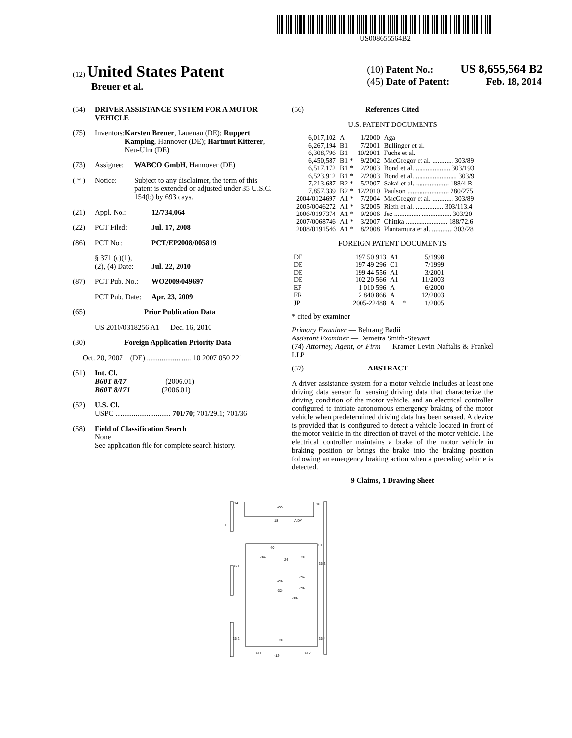US008655564B2
(12) United States Patent
Breuer et al.
(10) Patent No.: US 8,655,564 B2
(45) Date of Patent: Feb. 18, 2014
(54) DRIVER ASSISTANCE SYSTEM FOR A MOTOR VEHICLE
(75) Inventors: Karsten Breuer, Lauenau (DE); Ruppert Kamping, Hannover (DE); Hartmut Kitterer, Neu-Ulm (DE)
(73) Assignee: WABCO GmbH, Hannover (DE)
( * ) Notice: Subject to any disclaimer, the term of this patent is extended or adjusted under 35 U.S.C. 154(b) by 693 days.
(21) Appl. No.: 12/734,064
(22) PCT Filed: Jul. 17, 2008
(86) PCT No.: PCT/EP2008/005819
§ 371 (c)(1),
(2), (4) Date:
Jul. 22, 2010
(87) PCT Pub. No.: WO2009/049697
PCT Pub. Date: Apr. 23, 2009
(65) Prior Publication Data
US 2010/0318256 A1 Dec. 16, 2010
(30) Foreign Application Priority Data
Oct. 20, 2007 (DE) ........................ 10 2007 050 221
(51) Int. Cl.
B60T 8/17 (2006.01)
B60T 8/171 (2006.01)
(52) U.S. Cl.
USPC .............................. 701/70; 701/29.1; 701/36
(58) Field of Classification Search
None
See application file for complete search history.
(56) References Cited
U.S. PATENT DOCUMENTS
| 6,017,102 | A | 1/2000 | Aga |
| 6,267,194 | B1 | 7/2001 | Bullinger et al. |
| 6,308,796 | B1 | 10/2001 | Fuchs et al. |
| 6,450,587 | B1 * | 9/2002 | MacGregor et al. ............ 303/89 |
| 6,517,172 | B1 * | 2/2003 | Bond et al. .................... 303/193 |
| 6,523,912 | B1 * | 2/2003 | Bond et al. ........................ 303/9 |
| 7,213,687 | B2 * | 5/2007 | Sakai et al. ................... 188/4 R |
| 7,857,339 | B2 * | 12/2010 | Paulson ........................ 280/275 |
| 2004/0124697 | A1 * | 7/2004 | MacGregor et al. ............ 303/89 |
| 2005/0046272 | A1 * | 3/2005 | Rieth et al. ................ 303/113.4 |
| 2006/0197374 | A1 * | 9/2006 | Jez ................................. 303/20 |
| 2007/0068746 | A1 * | 3/2007 | Chittka ........................ 188/72.6 |
| 2008/0191546 | A1 * | 8/2008 | Plantamura et al. ............ 303/28 |
FOREIGN PATENT DOCUMENTS
| DE | 197 50 913 | A1 | | 5/1998 |
| DE | 197 49 296 | C1 | | 7/1999 |
| DE | 199 44 556 | A1 | | 3/2001 |
| DE | 102 20 566 | A1 | | 11/2003 |
| EP | 1 010 596 | A | | 6/2000 |
| FR | 2 840 866 | A | | 12/2003 |
| JP | 2005-22488 | A | * | 1/2005 |
* cited by examiner
Primary Examiner — Behrang Badii
Assistant Examiner — Demetra Smith-Stewart
(74) Attorney, Agent, or Firm — Kramer Levin Naftalis & Frankel LLP
(57) ABSTRACT
A driver assistance system for a motor vehicle includes at least one driving data sensor for sensing driving data that characterize the driving condition of the motor vehicle, and an electrical controller configured to initiate autonomous emergency braking of the motor vehicle when predetermined driving data has been sensed. A device is provided that is configured to detect a vehicle located in front of the motor vehicle in the direction of travel of the motor vehicle. The electrical controller maintains a brake of the motor vehicle in braking position or brings the brake into the braking position following an emergency braking action when a preceding vehicle is detected.
9 Claims, 1 Drawing Sheet
14
16
-22-
10
-40-
-34-
-26-
-29-
-32-
-28-
-38-
36.1
36.3
36.2
36.4
30
39.1
39.2
-12-
24
20
18
A DV
F